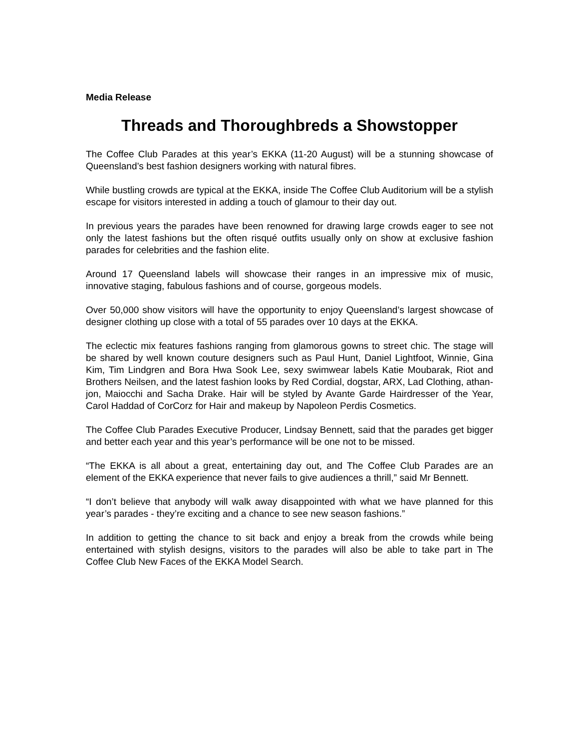Media Release
Threads and Thoroughbreds a Showstopper
The Coffee Club Parades at this year’s EKKA (11-20 August) will be a stunning showcase of Queensland’s best fashion designers working with natural fibres.
While bustling crowds are typical at the EKKA, inside The Coffee Club Auditorium will be a stylish escape for visitors interested in adding a touch of glamour to their day out.
In previous years the parades have been renowned for drawing large crowds eager to see not only the latest fashions but the often risqué outfits usually only on show at exclusive fashion parades for celebrities and the fashion elite.
Around 17 Queensland labels will showcase their ranges in an impressive mix of music, innovative staging, fabulous fashions and of course, gorgeous models.
Over 50,000 show visitors will have the opportunity to enjoy Queensland’s largest showcase of designer clothing up close with a total of 55 parades over 10 days at the EKKA.
The eclectic mix features fashions ranging from glamorous gowns to street chic. The stage will be shared by well known couture designers such as Paul Hunt, Daniel Lightfoot, Winnie, Gina Kim, Tim Lindgren and Bora Hwa Sook Lee, sexy swimwear labels Katie Moubarak, Riot and Brothers Neilsen, and the latest fashion looks by Red Cordial, dogstar, ARX, Lad Clothing, athan-jon, Maiocchi and Sacha Drake. Hair will be styled by Avante Garde Hairdresser of the Year, Carol Haddad of CorCorz for Hair and makeup by Napoleon Perdis Cosmetics.
The Coffee Club Parades Executive Producer, Lindsay Bennett, said that the parades get bigger and better each year and this year’s performance will be one not to be missed.
“The EKKA is all about a great, entertaining day out, and The Coffee Club Parades are an element of the EKKA experience that never fails to give audiences a thrill,” said Mr Bennett.
“I don’t believe that anybody will walk away disappointed with what we have planned for this year’s parades - they’re exciting and a chance to see new season fashions.”
In addition to getting the chance to sit back and enjoy a break from the crowds while being entertained with stylish designs, visitors to the parades will also be able to take part in The Coffee Club New Faces of the EKKA Model Search.